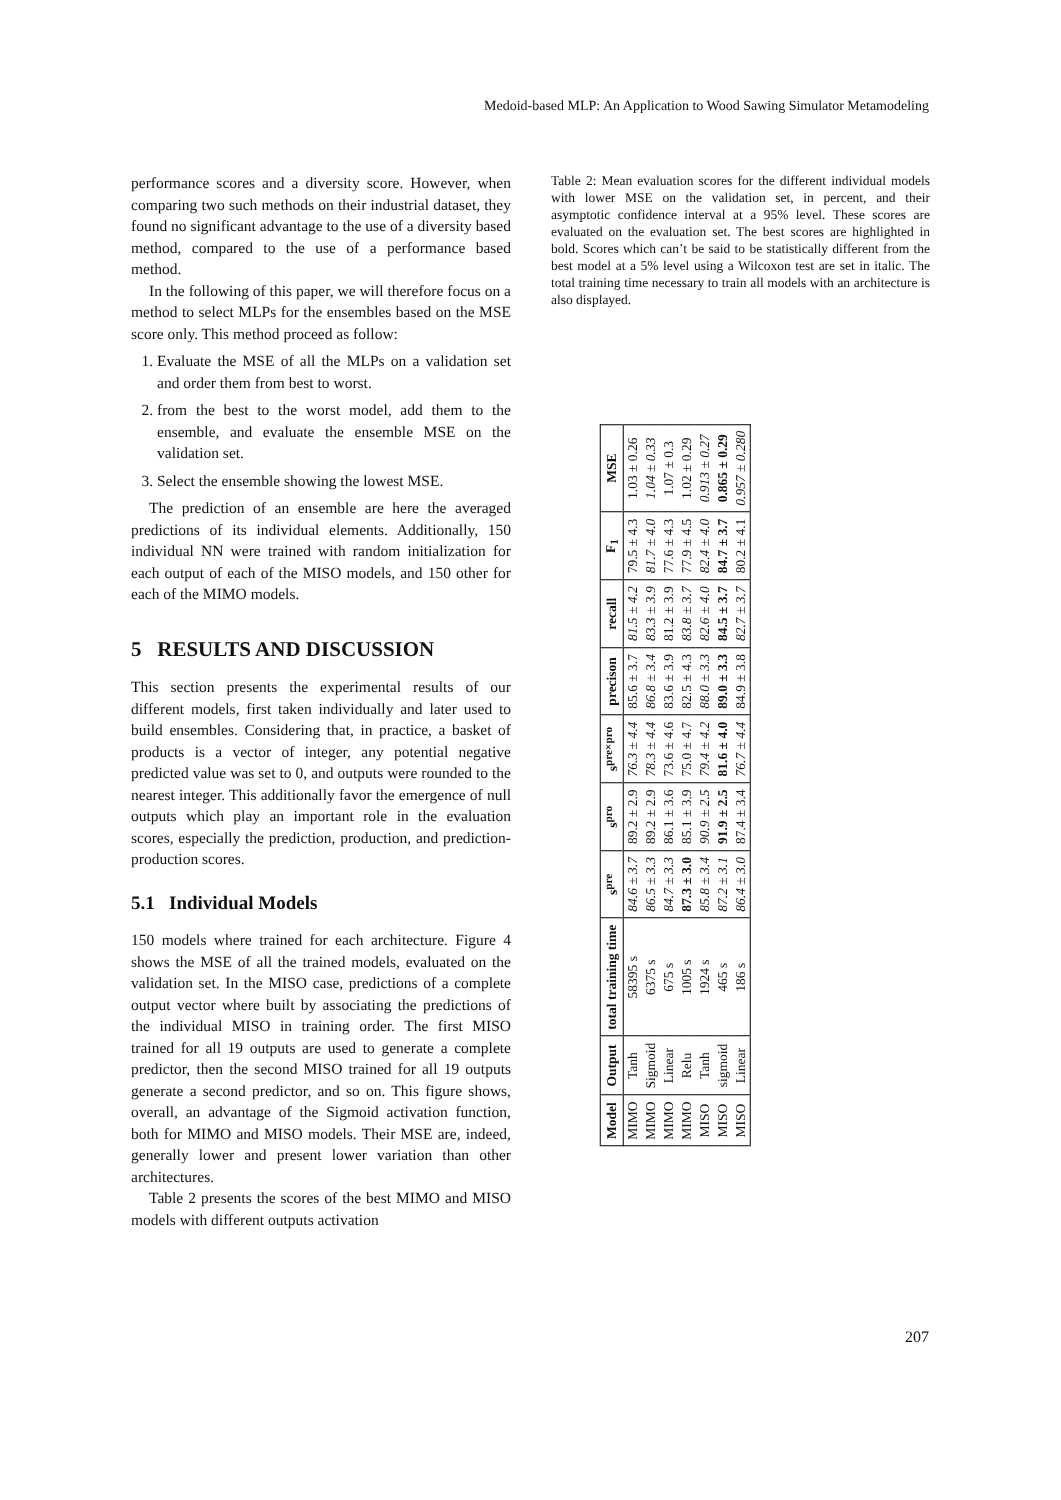Medoid-based MLP: An Application to Wood Sawing Simulator Metamodeling
performance scores and a diversity score. However, when comparing two such methods on their industrial dataset, they found no significant advantage to the use of a diversity based method, compared to the use of a performance based method.
In the following of this paper, we will therefore focus on a method to select MLPs for the ensembles based on the MSE score only. This method proceed as follow:
1. Evaluate the MSE of all the MLPs on a validation set and order them from best to worst.
2. from the best to the worst model, add them to the ensemble, and evaluate the ensemble MSE on the validation set.
3. Select the ensemble showing the lowest MSE.
The prediction of an ensemble are here the averaged predictions of its individual elements. Additionally, 150 individual NN were trained with random initialization for each output of each of the MISO models, and 150 other for each of the MIMO models.
5 RESULTS AND DISCUSSION
This section presents the experimental results of our different models, first taken individually and later used to build ensembles. Considering that, in practice, a basket of products is a vector of integer, any potential negative predicted value was set to 0, and outputs were rounded to the nearest integer. This additionally favor the emergence of null outputs which play an important role in the evaluation scores, especially the prediction, production, and prediction-production scores.
5.1 Individual Models
150 models where trained for each architecture. Figure 4 shows the MSE of all the trained models, evaluated on the validation set. In the MISO case, predictions of a complete output vector where built by associating the predictions of the individual MISO in training order. The first MISO trained for all 19 outputs are used to generate a complete predictor, then the second MISO trained for all 19 outputs generate a second predictor, and so on. This figure shows, overall, an advantage of the Sigmoid activation function, both for MIMO and MISO models. Their MSE are, indeed, generally lower and present lower variation than other architectures.
Table 2 presents the scores of the best MIMO and MISO models with different outputs activation
Table 2: Mean evaluation scores for the different individual models with lower MSE on the validation set, in percent, and their asymptotic confidence interval at a 95% level. These scores are evaluated on the evaluation set. The best scores are highlighted in bold. Scores which can’t be said to be statistically different from the best model at a 5% level using a Wilcoxon test are set in italic. The total training time necessary to train all models with an architecture is also displayed.
| Model | Output | total training time | s<sup>pre</sup> | s<sup>pro</sup> | s<sup>pre×pro</sup> | precison | recall | F<sub>1</sub> | MSE |
| --- | --- | --- | --- | --- | --- | --- | --- | --- | --- |
| MIMO | Tanh | 58395 s | 84.6 ± 3.7 | 89.2 ± 2.9 | 76.3 ± 4.4 | 85.6 ± 3.7 | 81.5 ± 4.2 | 79.5 ± 4.3 | 1.03 ± 0.26 |
| MIMO | Sigmoid | 6375 s | 86.5 ± 3.3 | 89.2 ± 2.9 | 78.3 ± 4.4 | 86.8 ± 3.4 | 83.3 ± 3.9 | 81.7 ± 4.0 | 1.04 ± 0.33 |
| MIMO | Linear | 675 s | 84.7 ± 3.3 | 86.1 ± 3.6 | 73.6 ± 4.6 | 83.6 ± 3.9 | 81.2 ± 3.9 | 77.6 ± 4.3 | 1.07 ± 0.3 |
| MIMO | Relu | 1005 s | 87.3 ± 3.0 | 85.1 ± 3.9 | 75.0 ± 4.7 | 82.5 ± 4.3 | 83.8 ± 3.7 | 77.9 ± 4.5 | 1.02 ± 0.29 |
| MISO | Tanh | 1924 s | 85.8 ± 3.4 | 90.9 ± 2.5 | 79.4 ± 4.2 | 88.0 ± 3.3 | 82.6 ± 4.0 | 82.4 ± 4.0 | 0.913 ± 0.27 |
| MISO | sigmoid | 465 s | 87.2 ± 3.1 | 91.9 ± 2.5 | 81.6 ± 4.0 | 89.0 ± 3.3 | 84.5 ± 3.7 | 84.7 ± 3.7 | 0.865 ± 0.29 |
| MISO | Linear | 186 s | 86.4 ± 3.0 | 87.4 ± 3.4 | 76.7 ± 4.4 | 84.9 ± 3.8 | 82.7 ± 3.7 | 80.2 ± 4.1 | 0.957 ± 0.280 |
207